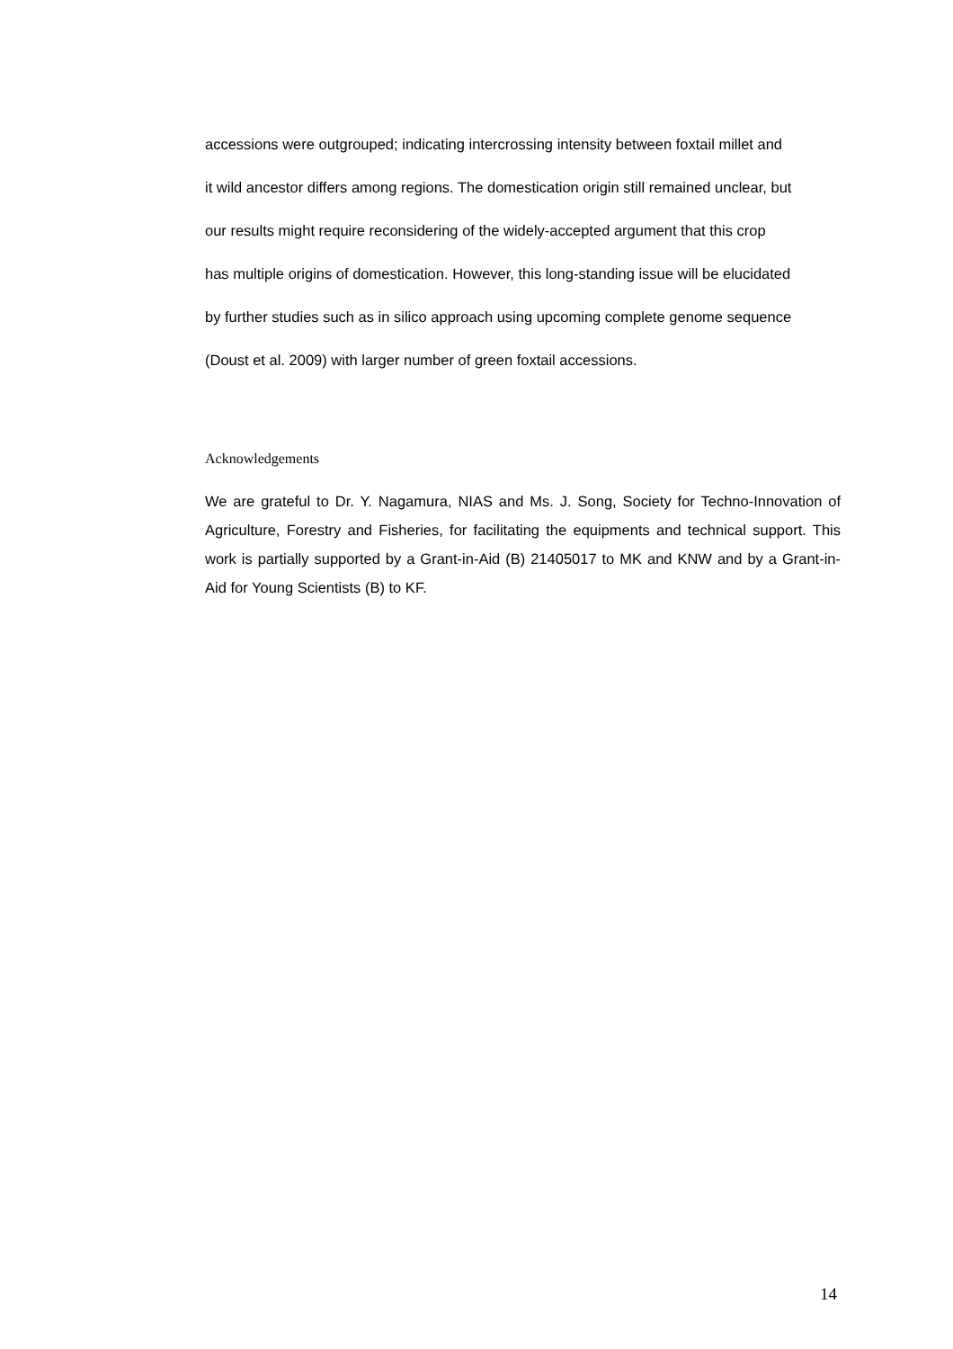accessions were outgrouped; indicating intercrossing intensity between foxtail millet and
it wild ancestor differs among regions. The domestication origin still remained unclear, but
our results might require reconsidering of the widely-accepted argument that this crop
has multiple origins of domestication. However, this long-standing issue will be elucidated
by further studies such as in silico approach using upcoming complete genome sequence
(Doust et al. 2009) with larger number of green foxtail accessions.
Acknowledgements
We are grateful to Dr. Y. Nagamura, NIAS and Ms. J. Song, Society for Techno-Innovation of Agriculture, Forestry and Fisheries, for facilitating the equipments and technical support. This work is partially supported by a Grant-in-Aid (B) 21405017 to MK and KNW and by a Grant-in-Aid for Young Scientists (B) to KF.
14